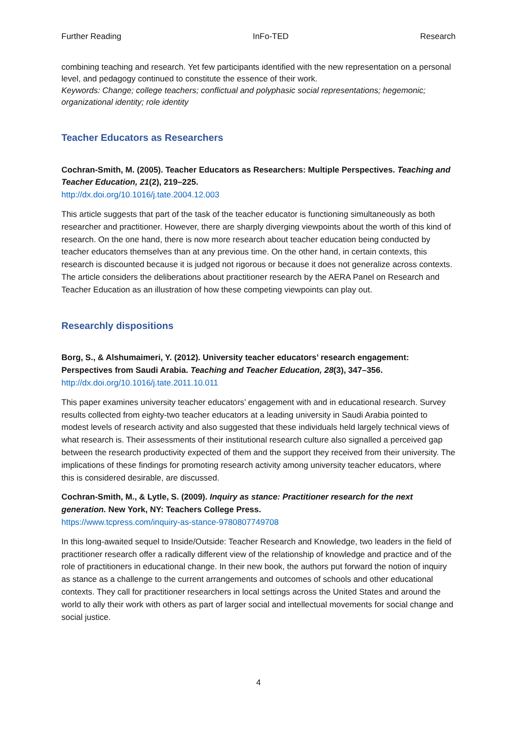Further Reading InFo-TED Research
combining teaching and research. Yet few participants identified with the new representation on a personal level, and pedagogy continued to constitute the essence of their work.
Keywords: Change; college teachers; conflictual and polyphasic social representations; hegemonic; organizational identity; role identity
Teacher Educators as Researchers
Cochran-Smith, M. (2005). Teacher Educators as Researchers: Multiple Perspectives. Teaching and Teacher Education, 21(2), 219–225.
http://dx.doi.org/10.1016/j.tate.2004.12.003
This article suggests that part of the task of the teacher educator is functioning simultaneously as both researcher and practitioner. However, there are sharply diverging viewpoints about the worth of this kind of research. On the one hand, there is now more research about teacher education being conducted by teacher educators themselves than at any previous time. On the other hand, in certain contexts, this research is discounted because it is judged not rigorous or because it does not generalize across contexts. The article considers the deliberations about practitioner research by the AERA Panel on Research and Teacher Education as an illustration of how these competing viewpoints can play out.
Researchly dispositions
Borg, S., & Alshumaimeri, Y. (2012). University teacher educators’ research engagement: Perspectives from Saudi Arabia. Teaching and Teacher Education, 28(3), 347–356.
http://dx.doi.org/10.1016/j.tate.2011.10.011
This paper examines university teacher educators’ engagement with and in educational research. Survey results collected from eighty-two teacher educators at a leading university in Saudi Arabia pointed to modest levels of research activity and also suggested that these individuals held largely technical views of what research is. Their assessments of their institutional research culture also signalled a perceived gap between the research productivity expected of them and the support they received from their university. The implications of these findings for promoting research activity among university teacher educators, where this is considered desirable, are discussed.
Cochran-Smith, M., & Lytle, S. (2009). Inquiry as stance: Practitioner research for the next generation. New York, NY: Teachers College Press.
https://www.tcpress.com/inquiry-as-stance-9780807749708
In this long-awaited sequel to Inside/Outside: Teacher Research and Knowledge, two leaders in the field of practitioner research offer a radically different view of the relationship of knowledge and practice and of the role of practitioners in educational change. In their new book, the authors put forward the notion of inquiry as stance as a challenge to the current arrangements and outcomes of schools and other educational contexts. They call for practitioner researchers in local settings across the United States and around the world to ally their work with others as part of larger social and intellectual movements for social change and social justice.
4